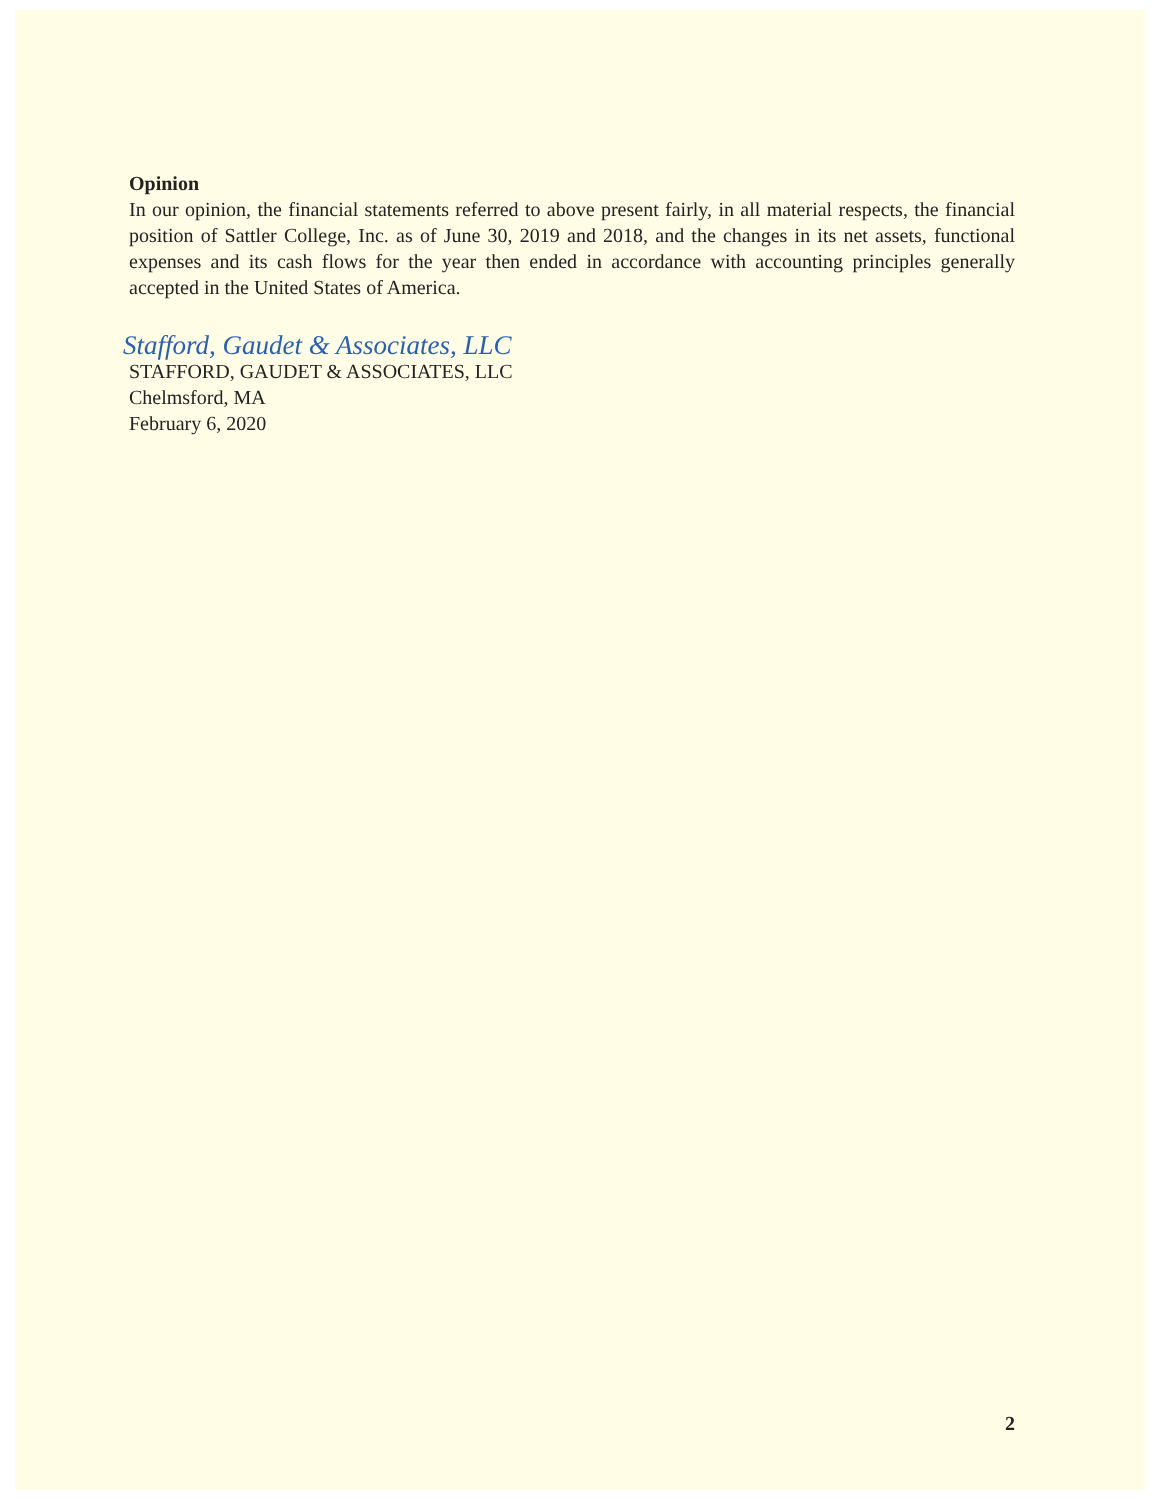Opinion
In our opinion, the financial statements referred to above present fairly, in all material respects, the financial position of Sattler College, Inc. as of June 30, 2019 and 2018, and the changes in its net assets, functional expenses and its cash flows for the year then ended in accordance with accounting principles generally accepted in the United States of America.
Stafford, Gaudet & Associates, LLC
STAFFORD, GAUDET & ASSOCIATES, LLC
Chelmsford, MA
February 6, 2020
2